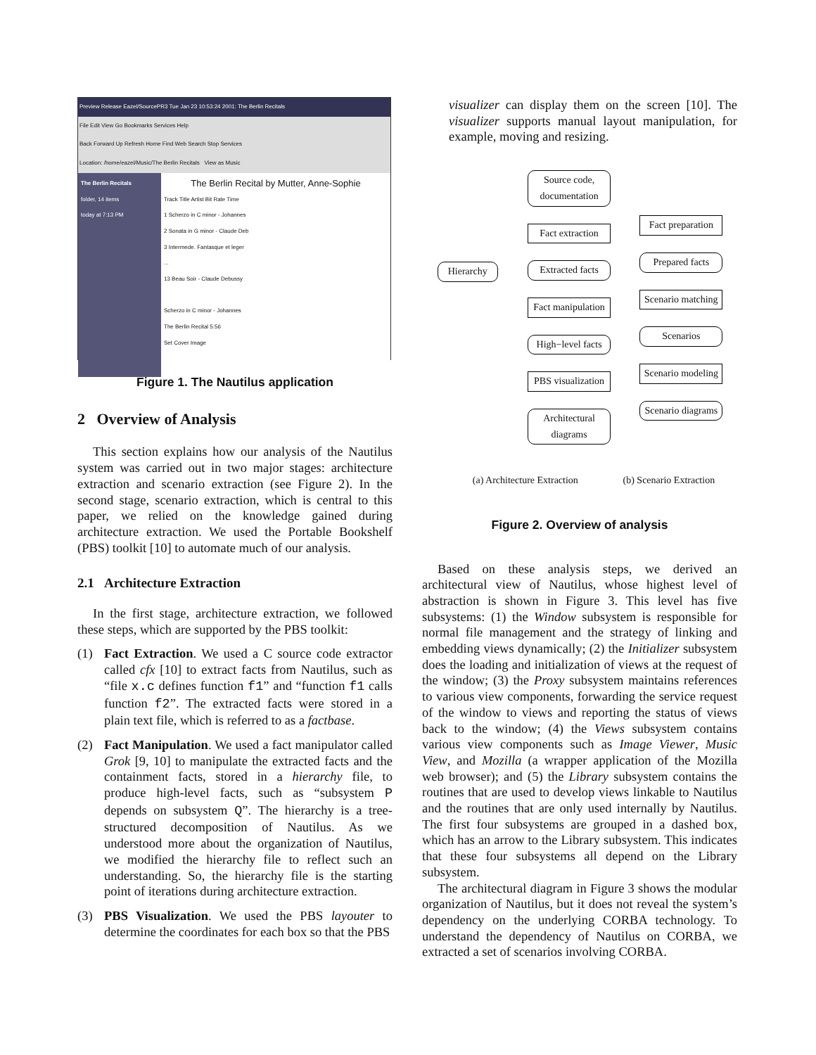Preview Release Eazel/SourcePR3 Tue Jan 23 10:53:24 2001: The Berlin Recitals
File Edit View Go Bookmarks Services Help
Back Forward Up Refresh Home Find Web Search Stop Services
Location: /home/eazel/Music/The Berlin Recitals View as Music
The Berlin Recitals
folder, 14 items
today at 7:13 PM
The Berlin Recital by Mutter, Anne-Sophie
Track Title Artist Bit Rate Time
1 Scherzo in C minor - Johannes
2 Sonata in G minor - Claude Deb
3 Intermede. Fantasque et leger
...
13 Beau Soir - Claude Debussy
Scherzo in C minor - Johannes
The Berlin Recital 5:56
Set Cover Image
Figure 1. The Nautilus application
2 Overview of Analysis
This section explains how our analysis of the Nautilus system was carried out in two major stages: architecture extraction and scenario extraction (see Figure 2). In the second stage, scenario extraction, which is central to this paper, we relied on the knowledge gained during architecture extraction. We used the Portable Bookshelf (PBS) toolkit [10] to automate much of our analysis.
2.1 Architecture Extraction
In the first stage, architecture extraction, we followed these steps, which are supported by the PBS toolkit:
(1) Fact Extraction. We used a C source code extractor called cfx [10] to extract facts from Nautilus, such as “file x.c defines function f1” and “function f1 calls function f2”. The extracted facts were stored in a plain text file, which is referred to as a factbase.
(2) Fact Manipulation. We used a fact manipulator called Grok [9, 10] to manipulate the extracted facts and the containment facts, stored in a hierarchy file, to produce high-level facts, such as “subsystem P depends on subsystem Q”. The hierarchy is a tree-structured decomposition of Nautilus. As we understood more about the organization of Nautilus, we modified the hierarchy file to reflect such an understanding. So, the hierarchy file is the starting point of iterations during architecture extraction.
(3) PBS Visualization. We used the PBS layouter to determine the coordinates for each box so that the PBS
visualizer can display them on the screen [10]. The visualizer supports manual layout manipulation, for example, moving and resizing.
Hierarchy
Source code, documentation
Fact extraction
Extracted facts
Fact manipulation
High−level facts
PBS visualization
Architectural diagrams
Fact preparation
Prepared facts
Scenario matching
Scenarios
Scenario modeling
Scenario diagrams
(a) Architecture Extraction (b) Scenario Extraction
Figure 2. Overview of analysis
Based on these analysis steps, we derived an architectural view of Nautilus, whose highest level of abstraction is shown in Figure 3. This level has five subsystems: (1) the Window subsystem is responsible for normal file management and the strategy of linking and embedding views dynamically; (2) the Initializer subsystem does the loading and initialization of views at the request of the window; (3) the Proxy subsystem maintains references to various view components, forwarding the service request of the window to views and reporting the status of views back to the window; (4) the Views subsystem contains various view components such as Image Viewer, Music View, and Mozilla (a wrapper application of the Mozilla web browser); and (5) the Library subsystem contains the routines that are used to develop views linkable to Nautilus and the routines that are only used internally by Nautilus. The first four subsystems are grouped in a dashed box, which has an arrow to the Library subsystem. This indicates that these four subsystems all depend on the Library subsystem.
The architectural diagram in Figure 3 shows the modular organization of Nautilus, but it does not reveal the system’s dependency on the underlying CORBA technology. To understand the dependency of Nautilus on CORBA, we extracted a set of scenarios involving CORBA.